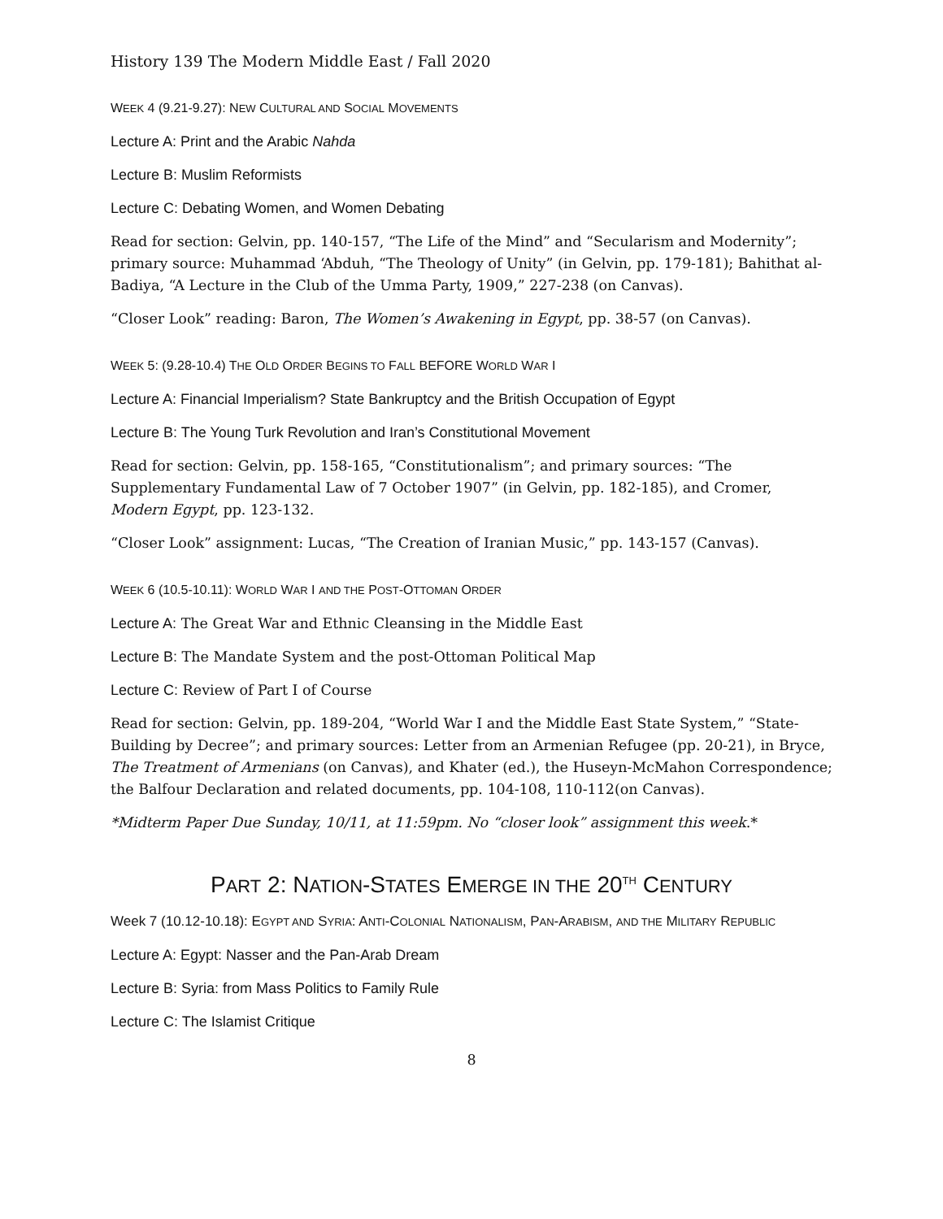History 139 The Modern Middle East / Fall 2020
WEEK 4 (9.21-9.27): NEW CULTURAL AND SOCIAL MOVEMENTS
Lecture A: Print and the Arabic Nahda
Lecture B: Muslim Reformists
Lecture C: Debating Women, and Women Debating
Read for section: Gelvin, pp. 140-157, “The Life of the Mind” and “Secularism and Modernity”; primary source: Muhammad ‘Abduh, “The Theology of Unity” (in Gelvin, pp. 179-181); Bahithat al-Badiya, “A Lecture in the Club of the Umma Party, 1909,” 227-238 (on Canvas).
“Closer Look” reading: Baron, The Women’s Awakening in Egypt, pp. 38-57 (on Canvas).
WEEK 5: (9.28-10.4) THE OLD ORDER BEGINS TO FALL BEFORE WORLD WAR I
Lecture A: Financial Imperialism? State Bankruptcy and the British Occupation of Egypt
Lecture B: The Young Turk Revolution and Iran’s Constitutional Movement
Read for section: Gelvin, pp. 158-165, “Constitutionalism”; and primary sources: “The Supplementary Fundamental Law of 7 October 1907” (in Gelvin, pp. 182-185), and Cromer, Modern Egypt, pp. 123-132.
“Closer Look” assignment: Lucas, “The Creation of Iranian Music,” pp. 143-157 (Canvas).
WEEK 6 (10.5-10.11): WORLD WAR I AND THE POST-OTTOMAN ORDER
Lecture A: The Great War and Ethnic Cleansing in the Middle East
Lecture B: The Mandate System and the post-Ottoman Political Map
Lecture C: Review of Part I of Course
Read for section: Gelvin, pp. 189-204, “World War I and the Middle East State System,” “State-Building by Decree”; and primary sources: Letter from an Armenian Refugee (pp. 20-21), in Bryce, The Treatment of Armenians (on Canvas), and Khater (ed.), the Huseyn-McMahon Correspondence; the Balfour Declaration and related documents, pp. 104-108, 110-112(on Canvas).
*Midterm Paper Due Sunday, 10/11, at 11:59pm. No “closer look” assignment this week.*
PART 2: NATION-STATES EMERGE IN THE 20<sup>TH</sup> CENTURY
Week 7 (10.12-10.18): EGYPT AND SYRIA: ANTI-COLONIAL NATIONALISM, PAN-ARABISM, AND THE MILITARY REPUBLIC
Lecture A: Egypt: Nasser and the Pan-Arab Dream
Lecture B: Syria: from Mass Politics to Family Rule
Lecture C: The Islamist Critique
8